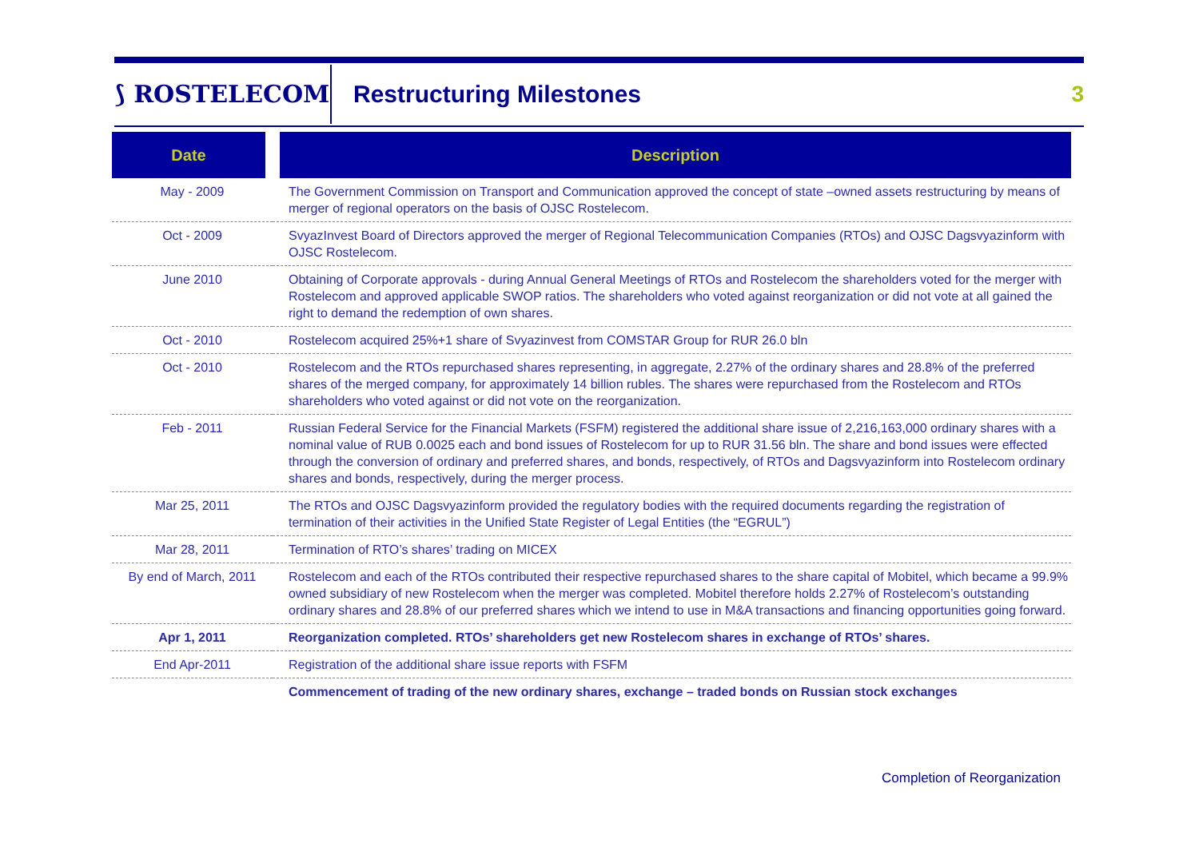⟆ ROSTELECOM
Restructuring Milestones 3
| Date | Description |
| --- | --- |
| May - 2009 | The Government Commission on Transport and Communication approved the concept of state –owned assets restructuring by means of merger of regional operators on the basis of OJSC Rostelecom. |
| Oct - 2009 | SvyazInvest Board of Directors approved the merger of Regional Telecommunication Companies (RTOs) and OJSC Dagsvyazinform with OJSC Rostelecom. |
| June 2010 | Obtaining of Corporate approvals - during Annual General Meetings of RTOs and Rostelecom the shareholders voted for the merger with Rostelecom and approved applicable SWOP ratios. The shareholders who voted against reorganization or did not vote at all gained the right to demand the redemption of own shares. |
| Oct - 2010 | Rostelecom acquired 25%+1 share of Svyazinvest from COMSTAR Group for RUR 26.0 bln |
| Oct - 2010 | Rostelecom and the RTOs repurchased shares representing, in aggregate, 2.27% of the ordinary shares and 28.8% of the preferred shares of the merged company, for approximately 14 billion rubles. The shares were repurchased from the Rostelecom and RTOs shareholders who voted against or did not vote on the reorganization. |
| Feb - 2011 | Russian Federal Service for the Financial Markets (FSFM) registered the additional share issue of 2,216,163,000 ordinary shares with a nominal value of RUB 0.0025 each and bond issues of Rostelecom for up to RUR 31.56 bln. The share and bond issues were effected through the conversion of ordinary and preferred shares, and bonds, respectively, of RTOs and Dagsvyazinform into Rostelecom ordinary shares and bonds, respectively, during the merger process. |
| Mar 25, 2011 | The RTOs and OJSC Dagsvyazinform provided the regulatory bodies with the required documents regarding the registration of termination of their activities in the Unified State Register of Legal Entities (the “EGRUL”) |
| Mar 28, 2011 | Termination of RTO’s shares’ trading on MICEX |
| By end of March, 2011 | Rostelecom and each of the RTOs contributed their respective repurchased shares to the share capital of Mobitel, which became a 99.9% owned subsidiary of new Rostelecom when the merger was completed. Mobitel therefore holds 2.27% of Rostelecom’s outstanding ordinary shares and 28.8% of our preferred shares which we intend to use in M&A transactions and financing opportunities going forward. |
| Apr 1, 2011 | Reorganization completed. RTOs’ shareholders get new Rostelecom shares in exchange of RTOs’ shares. |
| End Apr-2011 | Registration of the additional share issue reports with FSFM |
| | Commencement of trading of the new ordinary shares, exchange – traded bonds on Russian stock exchanges |
Completion of Reorganization